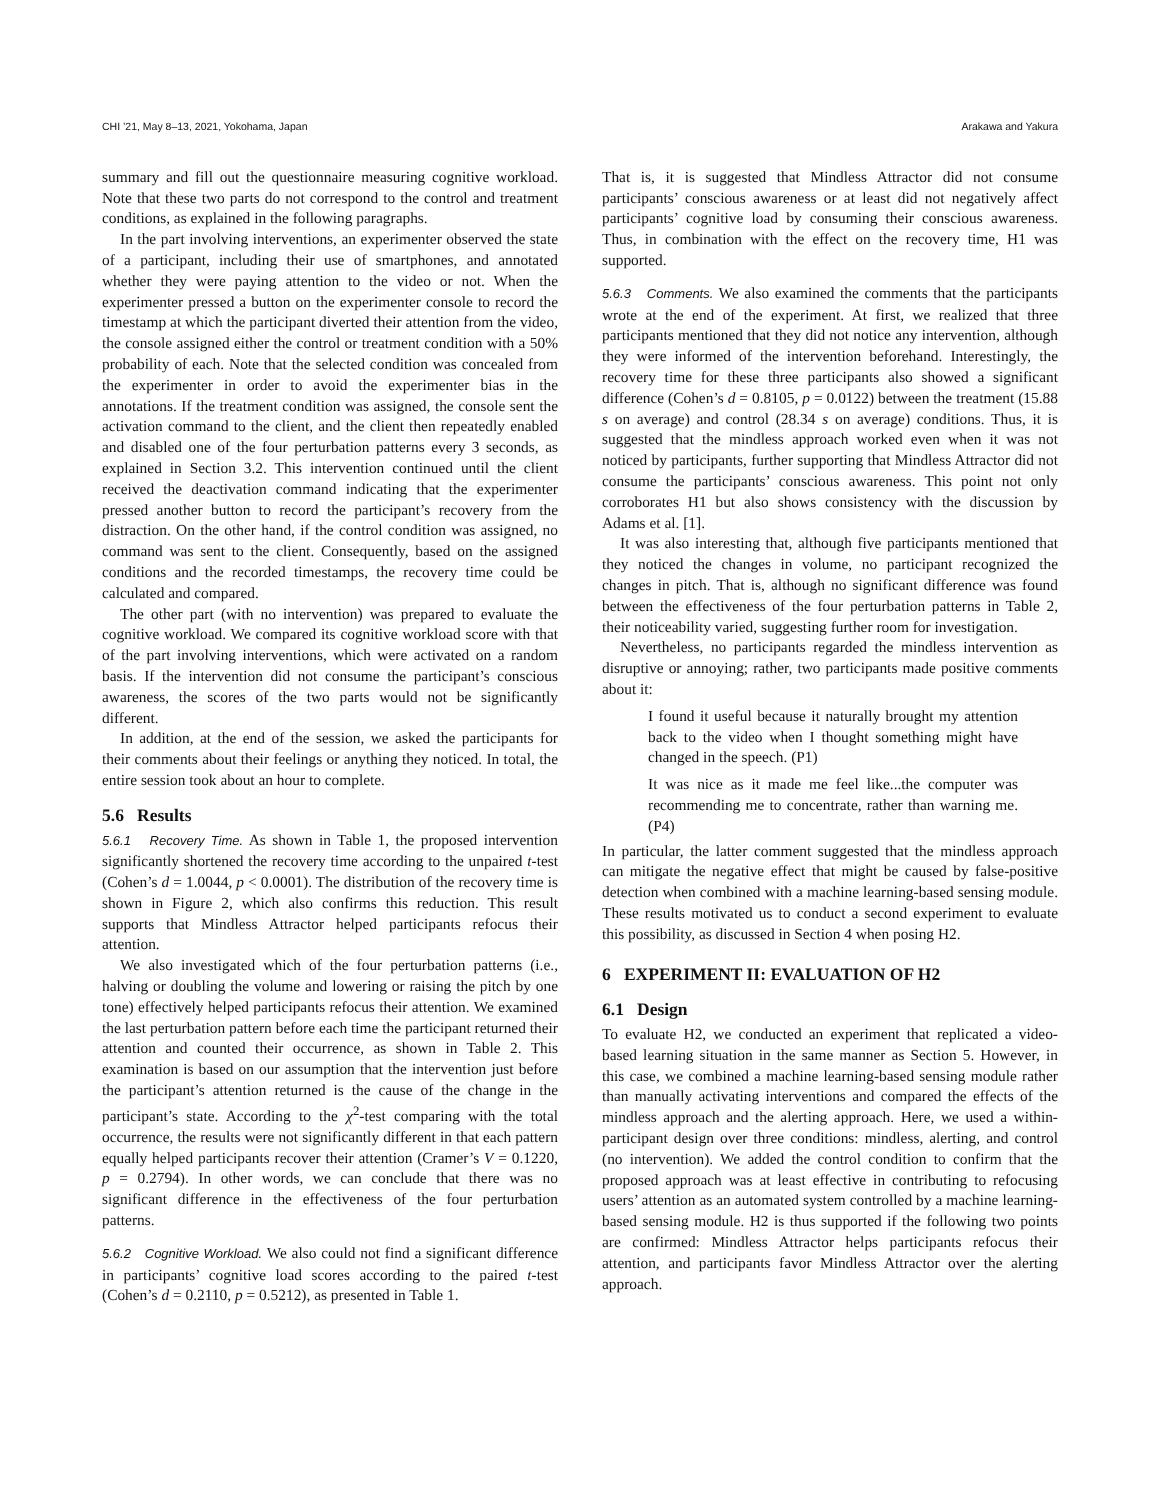CHI ’21, May 8–13, 2021, Yokohama, Japan Arakawa and Yakura
summary and fill out the questionnaire measuring cognitive workload. Note that these two parts do not correspond to the control and treatment conditions, as explained in the following paragraphs.
In the part involving interventions, an experimenter observed the state of a participant, including their use of smartphones, and annotated whether they were paying attention to the video or not. When the experimenter pressed a button on the experimenter console to record the timestamp at which the participant diverted their attention from the video, the console assigned either the control or treatment condition with a 50% probability of each. Note that the selected condition was concealed from the experimenter in order to avoid the experimenter bias in the annotations. If the treatment condition was assigned, the console sent the activation command to the client, and the client then repeatedly enabled and disabled one of the four perturbation patterns every 3 seconds, as explained in Section 3.2. This intervention continued until the client received the deactivation command indicating that the experimenter pressed another button to record the participant’s recovery from the distraction. On the other hand, if the control condition was assigned, no command was sent to the client. Consequently, based on the assigned conditions and the recorded timestamps, the recovery time could be calculated and compared.
The other part (with no intervention) was prepared to evaluate the cognitive workload. We compared its cognitive workload score with that of the part involving interventions, which were activated on a random basis. If the intervention did not consume the participant’s conscious awareness, the scores of the two parts would not be significantly different.
In addition, at the end of the session, we asked the participants for their comments about their feelings or anything they noticed. In total, the entire session took about an hour to complete.
5.6 Results
5.6.1 Recovery Time. As shown in Table 1, the proposed intervention significantly shortened the recovery time according to the unpaired t-test (Cohen’s d = 1.0044, p < 0.0001). The distribution of the recovery time is shown in Figure 2, which also confirms this reduction. This result supports that Mindless Attractor helped participants refocus their attention.
We also investigated which of the four perturbation patterns (i.e., halving or doubling the volume and lowering or raising the pitch by one tone) effectively helped participants refocus their attention. We examined the last perturbation pattern before each time the participant returned their attention and counted their occurrence, as shown in Table 2. This examination is based on our assumption that the intervention just before the participant’s attention returned is the cause of the change in the participant’s state. According to the χ<sup>2</sup>-test comparing with the total occurrence, the results were not significantly different in that each pattern equally helped participants recover their attention (Cramer’s V = 0.1220, p = 0.2794). In other words, we can conclude that there was no significant difference in the effectiveness of the four perturbation patterns.
5.6.2 Cognitive Workload. We also could not find a significant difference in participants’ cognitive load scores according to the paired t-test (Cohen’s d = 0.2110, p = 0.5212), as presented in Table 1.
That is, it is suggested that Mindless Attractor did not consume participants’ conscious awareness or at least did not negatively affect participants’ cognitive load by consuming their conscious awareness. Thus, in combination with the effect on the recovery time, H1 was supported.
5.6.3 Comments. We also examined the comments that the participants wrote at the end of the experiment. At first, we realized that three participants mentioned that they did not notice any intervention, although they were informed of the intervention beforehand. Interestingly, the recovery time for these three participants also showed a significant difference (Cohen’s d = 0.8105, p = 0.0122) between the treatment (15.88 s on average) and control (28.34 s on average) conditions. Thus, it is suggested that the mindless approach worked even when it was not noticed by participants, further supporting that Mindless Attractor did not consume the participants’ conscious awareness. This point not only corroborates H1 but also shows consistency with the discussion by Adams et al. [1].
It was also interesting that, although five participants mentioned that they noticed the changes in volume, no participant recognized the changes in pitch. That is, although no significant difference was found between the effectiveness of the four perturbation patterns in Table 2, their noticeability varied, suggesting further room for investigation.
Nevertheless, no participants regarded the mindless intervention as disruptive or annoying; rather, two participants made positive comments about it:
I found it useful because it naturally brought my attention back to the video when I thought something might have changed in the speech. (P1)
It was nice as it made me feel like...the computer was recommending me to concentrate, rather than warning me. (P4)
In particular, the latter comment suggested that the mindless approach can mitigate the negative effect that might be caused by false-positive detection when combined with a machine learning-based sensing module. These results motivated us to conduct a second experiment to evaluate this possibility, as discussed in Section 4 when posing H2.
6 EXPERIMENT II: EVALUATION OF H2
6.1 Design
To evaluate H2, we conducted an experiment that replicated a video-based learning situation in the same manner as Section 5. However, in this case, we combined a machine learning-based sensing module rather than manually activating interventions and compared the effects of the mindless approach and the alerting approach. Here, we used a within-participant design over three conditions: mindless, alerting, and control (no intervention). We added the control condition to confirm that the proposed approach was at least effective in contributing to refocusing users’ attention as an automated system controlled by a machine learning-based sensing module. H2 is thus supported if the following two points are confirmed: Mindless Attractor helps participants refocus their attention, and participants favor Mindless Attractor over the alerting approach.